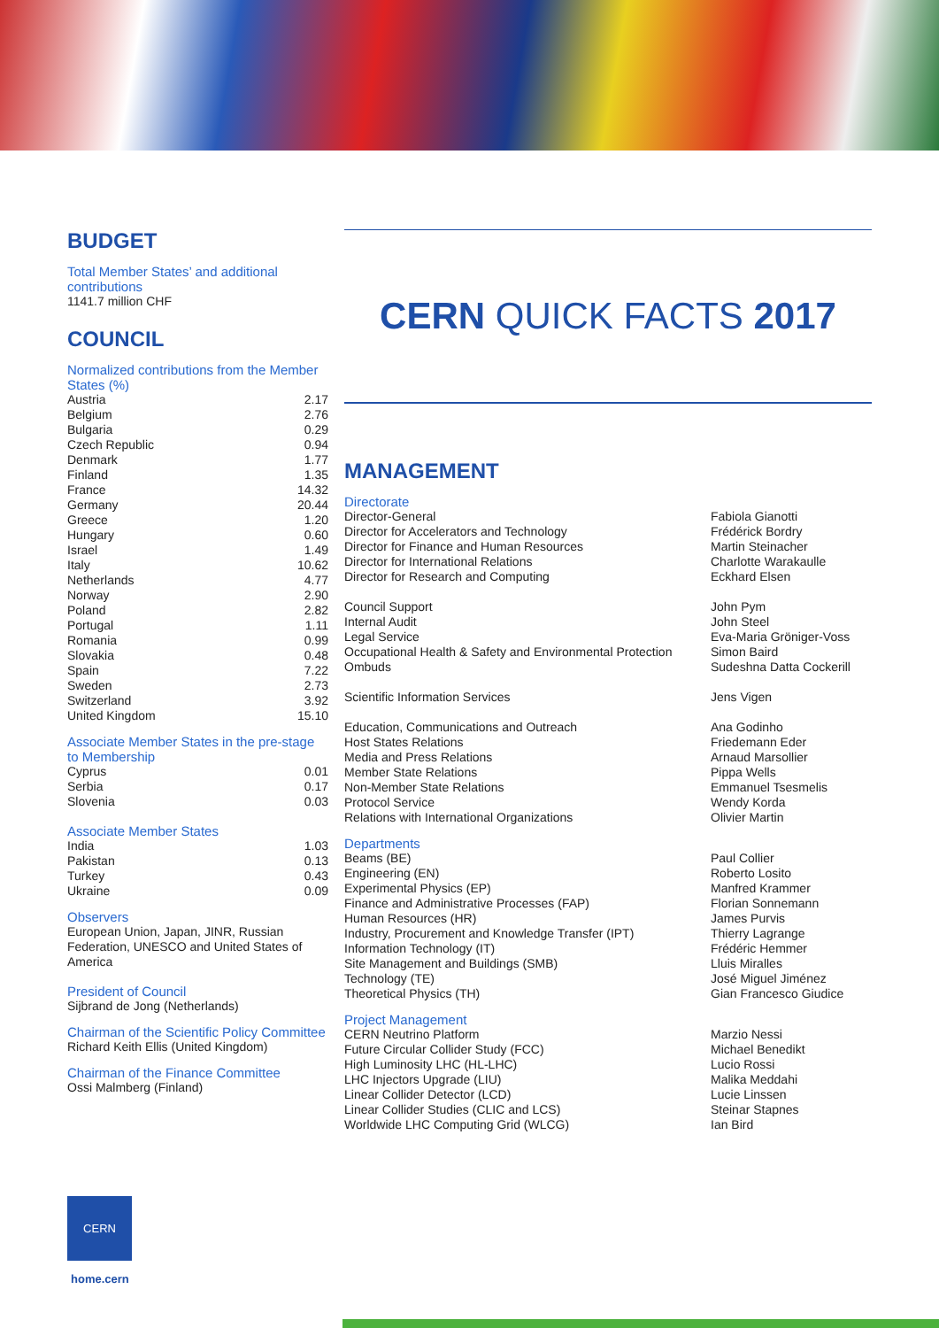BUDGET
Total Member States’ and additional contributions
1141.7 million CHF
COUNCIL
Normalized contributions from the Member States (%)
| Austria | 2.17 |
| Belgium | 2.76 |
| Bulgaria | 0.29 |
| Czech Republic | 0.94 |
| Denmark | 1.77 |
| Finland | 1.35 |
| France | 14.32 |
| Germany | 20.44 |
| Greece | 1.20 |
| Hungary | 0.60 |
| Israel | 1.49 |
| Italy | 10.62 |
| Netherlands | 4.77 |
| Norway | 2.90 |
| Poland | 2.82 |
| Portugal | 1.11 |
| Romania | 0.99 |
| Slovakia | 0.48 |
| Spain | 7.22 |
| Sweden | 2.73 |
| Switzerland | 3.92 |
| United Kingdom | 15.10 |
Associate Member States in the pre-stage to Membership
| Cyprus | 0.01 |
| Serbia | 0.17 |
| Slovenia | 0.03 |
Associate Member States
| India | 1.03 |
| Pakistan | 0.13 |
| Turkey | 0.43 |
| Ukraine | 0.09 |
Observers
European Union, Japan, JINR, Russian Federation, UNESCO and United States of America
President of Council
Sijbrand de Jong (Netherlands)
Chairman of the Scientific Policy Committee
Richard Keith Ellis (United Kingdom)
Chairman of the Finance Committee
Ossi Malmberg (Finland)
CERN QUICK FACTS 2017
MANAGEMENT
Directorate
| Director-General | Fabiola Gianotti |
| Director for Accelerators and Technology | Frédérick Bordry |
| Director for Finance and Human Resources | Martin Steinacher |
| Director for International Relations | Charlotte Warakaulle |
| Director for Research and Computing | Eckhard Elsen |
| Council Support | John Pym |
| Internal Audit | John Steel |
| Legal Service | Eva-Maria Gröniger-Voss |
| Occupational Health & Safety and Environmental Protection | Simon Baird |
| Ombuds | Sudeshna Datta Cockerill |
| Scientific Information Services | Jens Vigen |
| Education, Communications and Outreach | Ana Godinho |
| Host States Relations | Friedemann Eder |
| Media and Press Relations | Arnaud Marsollier |
| Member State Relations | Pippa Wells |
| Non-Member State Relations | Emmanuel Tsesmelis |
| Protocol Service | Wendy Korda |
| Relations with International Organizations | Olivier Martin |
Departments
| Beams (BE) | Paul Collier |
| Engineering (EN) | Roberto Losito |
| Experimental Physics (EP) | Manfred Krammer |
| Finance and Administrative Processes (FAP) | Florian Sonnemann |
| Human Resources (HR) | James Purvis |
| Industry, Procurement and Knowledge Transfer (IPT) | Thierry Lagrange |
| Information Technology (IT) | Frédéric Hemmer |
| Site Management and Buildings (SMB) | Lluis Miralles |
| Technology (TE) | José Miguel Jiménez |
| Theoretical Physics (TH) | Gian Francesco Giudice |
Project Management
| CERN Neutrino Platform | Marzio Nessi |
| Future Circular Collider Study (FCC) | Michael Benedikt |
| High Luminosity LHC (HL-LHC) | Lucio Rossi |
| LHC Injectors Upgrade (LIU) | Malika Meddahi |
| Linear Collider Detector (LCD) | Lucie Linssen |
| Linear Collider Studies (CLIC and LCS) | Steinar Stapnes |
| Worldwide LHC Computing Grid (WLCG) | Ian Bird |
CERN
home.cern